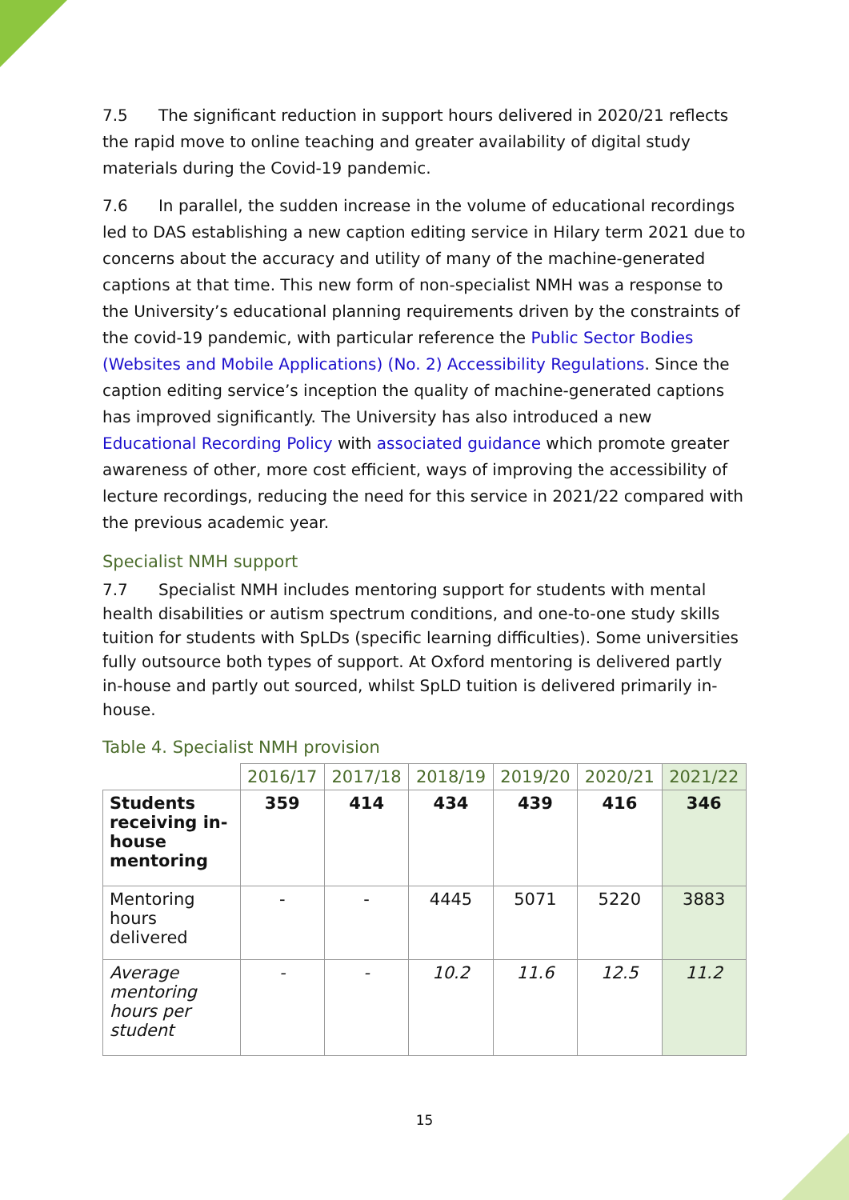7.5 The significant reduction in support hours delivered in 2020/21 reflects the rapid move to online teaching and greater availability of digital study materials during the Covid-19 pandemic.
7.6 In parallel, the sudden increase in the volume of educational recordings led to DAS establishing a new caption editing service in Hilary term 2021 due to concerns about the accuracy and utility of many of the machine-generated captions at that time. This new form of non-specialist NMH was a response to the University’s educational planning requirements driven by the constraints of the covid-19 pandemic, with particular reference the Public Sector Bodies (Websites and Mobile Applications) (No. 2) Accessibility Regulations. Since the caption editing service’s inception the quality of machine-generated captions has improved significantly. The University has also introduced a new Educational Recording Policy with associated guidance which promote greater awareness of other, more cost efficient, ways of improving the accessibility of lecture recordings, reducing the need for this service in 2021/22 compared with the previous academic year.
Specialist NMH support
7.7 Specialist NMH includes mentoring support for students with mental health disabilities or autism spectrum conditions, and one-to-one study skills tuition for students with SpLDs (specific learning difficulties). Some universities fully outsource both types of support. At Oxford mentoring is delivered partly in-house and partly out sourced, whilst SpLD tuition is delivered primarily in-house.
Table 4. Specialist NMH provision
| | 2016/17 | 2017/18 | 2018/19 | 2019/20 | 2020/21 | 2021/22 |
| --- | --- | --- | --- | --- | --- | --- |
| Students receiving in-house mentoring | 359 | 414 | 434 | 439 | 416 | 346 |
| Mentoring hours delivered | - | - | 4445 | 5071 | 5220 | 3883 |
| Average mentoring hours per student | - | - | 10.2 | 11.6 | 12.5 | 11.2 |
15